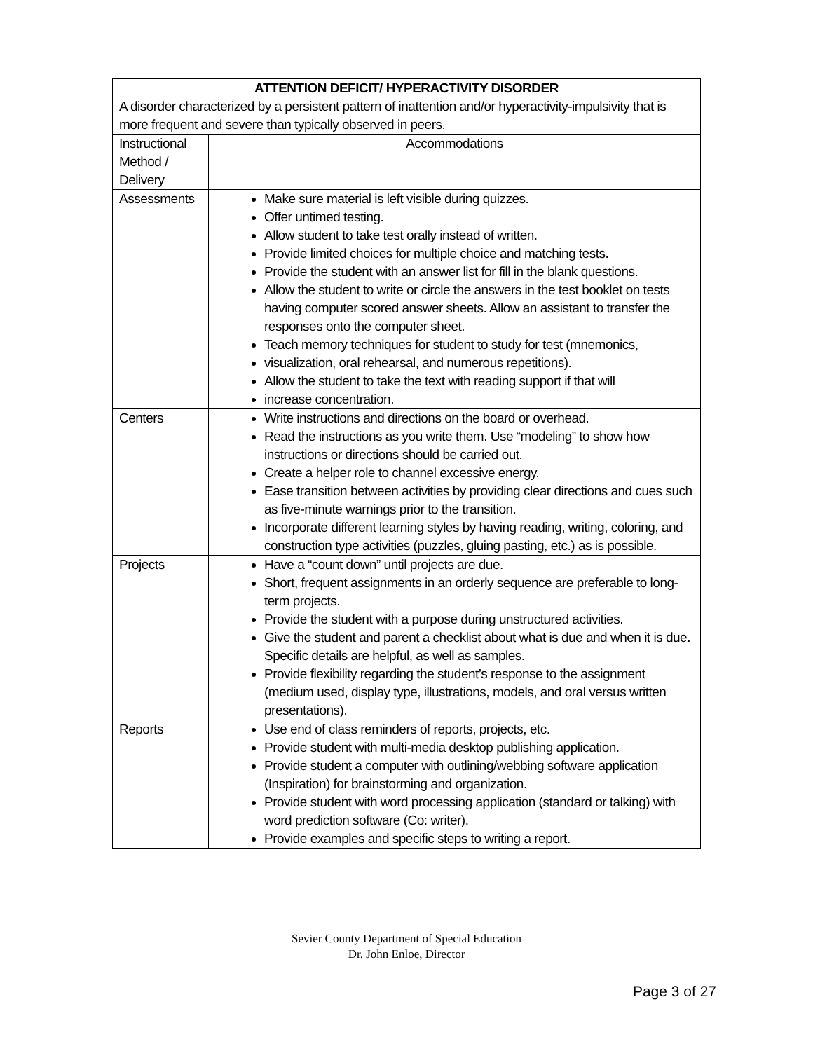| ATTENTION DEFICIT/ HYPERACTIVITY DISORDER A disorder characterized by a persistent pattern of inattention and/or hyperactivity-impulsivity that is more frequent and severe than typically observed in peers. | |
| --- | --- |
| Instructional Method / Delivery | Accommodations |
| Assessments | Make sure material is left visible during quizzes. Offer untimed testing. Allow student to take test orally instead of written. Provide limited choices for multiple choice and matching tests. Provide the student with an answer list for fill in the blank questions. Allow the student to write or circle the answers in the test booklet on tests having computer scored answer sheets. Allow an assistant to transfer the responses onto the computer sheet. Teach memory techniques for student to study for test (mnemonics, visualization, oral rehearsal, and numerous repetitions). Allow the student to take the text with reading support if that will increase concentration. |
| Centers | Write instructions and directions on the board or overhead. Read the instructions as you write them. Use “modeling” to show how instructions or directions should be carried out. Create a helper role to channel excessive energy. Ease transition between activities by providing clear directions and cues such as five-minute warnings prior to the transition. Incorporate different learning styles by having reading, writing, coloring, and construction type activities (puzzles, gluing pasting, etc.) as is possible. |
| Projects | Have a “count down” until projects are due. Short, frequent assignments in an orderly sequence are preferable to long-term projects. Provide the student with a purpose during unstructured activities. Give the student and parent a checklist about what is due and when it is due. Specific details are helpful, as well as samples. Provide flexibility regarding the student’s response to the assignment (medium used, display type, illustrations, models, and oral versus written presentations). |
| Reports | Use end of class reminders of reports, projects, etc. Provide student with multi-media desktop publishing application. Provide student a computer with outlining/webbing software application (Inspiration) for brainstorming and organization. Provide student with word processing application (standard or talking) with word prediction software (Co: writer). Provide examples and specific steps to writing a report. |
Sevier County Department of Special Education
Dr. John Enloe, Director
Page 3 of 27